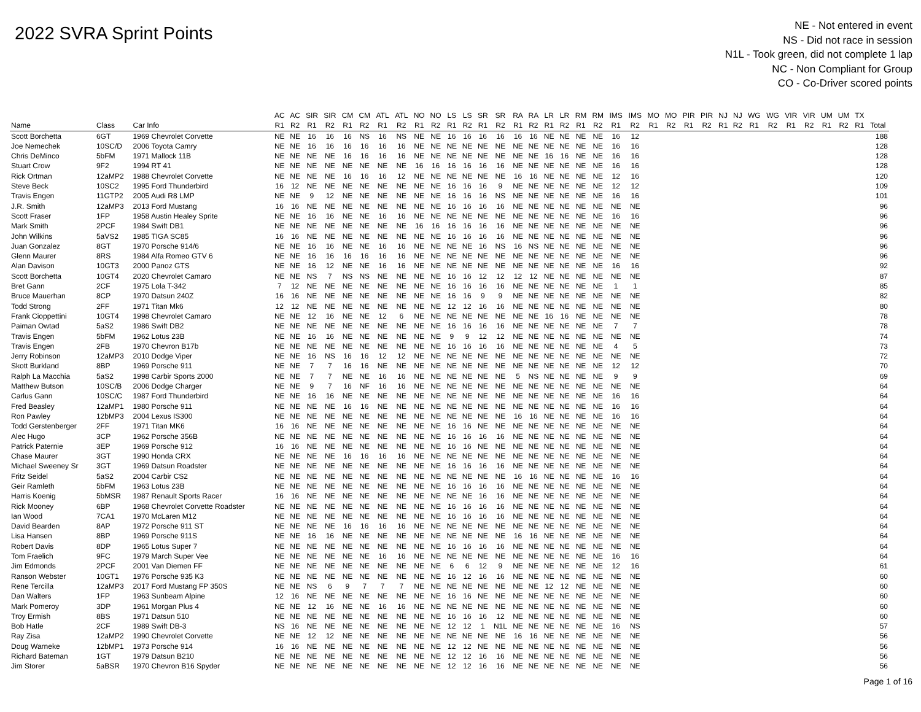2022 SVRA Sprint Points
NE - Not entered in event
NS - Did not race in session
N1L - Took green, did not complete 1 lap
NC - Non Compliant for Group
CO - Co-Driver scored points
| | | | AC | AC | SIR | SIR | CM | CM | ATL | ATL | NO | NO | LS | LS | SR | SR | RA | RA | LR | LR | RM | RM | IMS | IMS | MO | MO | PIR | PIR | NJ | NJ | WG | WG | VIR | VIR | UM | UM | TX | |
| --- | --- | --- | --- | --- | --- | --- | --- | --- | --- | --- | --- | --- | --- | --- | --- | --- | --- | --- | --- | --- | --- | --- | --- | --- | --- | --- | --- | --- | --- | --- | --- | --- | --- | --- | --- | --- | --- | --- |
| Name | Class | Car Info | R1 | R2 | R1 | R2 | R1 | R2 | R1 | R2 | R1 | R2 | R1 | R2 | R1 | R2 | R1 | R2 | R1 | R2 | R1 | R2 | R1 | R2 | R1 | R2 | R1 | R2 | R1 | R2 | R1 | R2 | R1 | R2 | R1 | R2 | R1 | Total |
| Scott Borchetta | 6GT | 1969 Chevrolet Corvette | NE | NE | 16 | 16 | 16 | NS | 16 | NS | NE | NE | 16 | 16 | 16 | 16 | 16 | 16 | NE | NE | NE | NE | 16 | 12 | | | | | | | | | | | | | | 188 |
| Joe Nemechek | 10SC/D | 2006 Toyota Camry | NE | NE | 16 | 16 | 16 | 16 | 16 | 16 | NE | NE | NE | NE | NE | NE | NE | NE | NE | NE | NE | NE | 16 | 16 | | | | | | | | | | | | | | 128 |
| Chris DeMinco | 5bFM | 1971 Mallock 11B | NE | NE | NE | NE | 16 | 16 | 16 | 16 | NE | NE | NE | NE | NE | NE | NE | NE | 16 | 16 | NE | NE | 16 | 16 | | | | | | | | | | | | | | 128 |
| Stuart Crow | 9F2 | 1994 RT 41 | NE | NE | NE | NE | NE | NE | NE | NE | 16 | 16 | 16 | 16 | 16 | 16 | NE | NE | NE | NE | NE | NE | 16 | 16 | | | | | | | | | | | | | | 128 |
| Rick Ortman | 12aMP2 | 1988 Chevrolet Corvette | NE | NE | NE | NE | 16 | 16 | 16 | 12 | NE | NE | NE | NE | NE | NE | 16 | 16 | NE | NE | NE | NE | 12 | 16 | | | | | | | | | | | | | | 120 |
| Steve Beck | 10SC2 | 1995 Ford Thunderbird | 16 | 12 | NE | NE | NE | NE | NE | NE | NE | NE | 16 | 16 | 16 | 9 | NE | NE | NE | NE | NE | NE | 12 | 12 | | | | | | | | | | | | | | 109 |
| Travis Engen | 11GTP2 | 2005 Audi R8 LMP | NE | NE | 9 | 12 | NE | NE | NE | NE | NE | NE | 16 | 16 | 16 | NS | NE | NE | NE | NE | NE | NE | 16 | 16 | | | | | | | | | | | | | | 101 |
| J.R. Smith | 12aMP3 | 2013 Ford Mustang | 16 | 16 | NE | NE | NE | NE | NE | NE | NE | NE | 16 | 16 | 16 | 16 | NE | NE | NE | NE | NE | NE | NE | NE | | | | | | | | | | | | | | 96 |
| Scott Fraser | 1FP | 1958 Austin Healey Sprite | NE | NE | 16 | 16 | NE | NE | 16 | 16 | NE | NE | NE | NE | NE | NE | NE | NE | NE | NE | NE | NE | 16 | 16 | | | | | | | | | | | | | | 96 |
| Mark Smith | 2PCF | 1984 Swift DB1 | NE | NE | NE | NE | NE | NE | NE | NE | 16 | 16 | 16 | 16 | 16 | 16 | NE | NE | NE | NE | NE | NE | NE | NE | | | | | | | | | | | | | | 96 |
| John Wilkins | 5aVS2 | 1985 TIGA SC85 | 16 | 16 | NE | NE | NE | NE | NE | NE | NE | NE | 16 | 16 | 16 | 16 | NE | NE | NE | NE | NE | NE | NE | NE | | | | | | | | | | | | | | 96 |
| Juan Gonzalez | 8GT | 1970 Porsche 914/6 | NE | NE | 16 | 16 | NE | NE | 16 | 16 | NE | NE | NE | NE | 16 | NS | 16 | NS | NE | NE | NE | NE | NE | NE | | | | | | | | | | | | | | 96 |
| Glenn Maurer | 8RS | 1984 Alfa Romeo GTV 6 | NE | NE | 16 | 16 | 16 | 16 | 16 | 16 | NE | NE | NE | NE | NE | NE | NE | NE | NE | NE | NE | NE | NE | NE | | | | | | | | | | | | | | 96 |
| Alan Davison | 10GT3 | 2000 Panoz GTS | NE | NE | 16 | 12 | NE | NE | 16 | 16 | NE | NE | NE | NE | NE | NE | NE | NE | NE | NE | NE | NE | 16 | 16 | | | | | | | | | | | | | | 92 |
| Scott Borchetta | 10GT4 | 2020 Chevrolet Camaro | NE | NE | NS | 7 | NS | NS | NE | NE | NE | NE | 16 | 16 | 12 | 12 | 12 | 12 | NE | NE | NE | NE | NE | NE | | | | | | | | | | | | | | 87 |
| Bret Gann | 2CF | 1975 Lola T-342 | 7 | 12 | NE | NE | NE | NE | NE | NE | NE | NE | 16 | 16 | 16 | 16 | NE | NE | NE | NE | NE | NE | 1 | 1 | | | | | | | | | | | | | | 85 |
| Bruce Mauerhan | 8CP | 1970 Datsun 240Z | 16 | 16 | NE | NE | NE | NE | NE | NE | NE | NE | 16 | 16 | 9 | 9 | NE | NE | NE | NE | NE | NE | NE | NE | | | | | | | | | | | | | | 82 |
| Todd Strong | 2FF | 1971 Titan Mk6 | 12 | 12 | NE | NE | NE | NE | NE | NE | NE | NE | 12 | 12 | 16 | 16 | NE | NE | NE | NE | NE | NE | NE | NE | | | | | | | | | | | | | | 80 |
| Frank Cioppettini | 10GT4 | 1998 Chevrolet Camaro | NE | NE | 12 | 16 | NE | NE | 12 | 6 | NE | NE | NE | NE | NE | NE | NE | NE | 16 | 16 | NE | NE | NE | NE | | | | | | | | | | | | | | 78 |
| Paiman Owtad | 5aS2 | 1986 Swift DB2 | NE | NE | NE | NE | NE | NE | NE | NE | NE | NE | 16 | 16 | 16 | 16 | NE | NE | NE | NE | NE | NE | 7 | 7 | | | | | | | | | | | | | | 78 |
| Travis Engen | 5bFM | 1962 Lotus 23B | NE | NE | 16 | 16 | NE | NE | NE | NE | NE | NE | 9 | 9 | 12 | 12 | NE | NE | NE | NE | NE | NE | NE | NE | | | | | | | | | | | | | | 74 |
| Travis Engen | 2FB | 1970 Chevron B17b | NE | NE | NE | NE | NE | NE | NE | NE | NE | NE | 16 | 16 | 16 | 16 | NE | NE | NE | NE | NE | NE | 4 | 5 | | | | | | | | | | | | | | 73 |
| Jerry Robinson | 12aMP3 | 2010 Dodge Viper | NE | NE | 16 | NS | 16 | 16 | 12 | 12 | NE | NE | NE | NE | NE | NE | NE | NE | NE | NE | NE | NE | NE | NE | | | | | | | | | | | | | | 72 |
| Skott Burkland | 8BP | 1969 Porsche 911 | NE | NE | 7 | 7 | 16 | 16 | NE | NE | NE | NE | NE | NE | NE | NE | NE | NE | NE | NE | NE | NE | 12 | 12 | | | | | | | | | | | | | | 70 |
| Ralph La Macchia | 5aS2 | 1998 Carbir Sports 2000 | NE | NE | 7 | 7 | NE | NE | 16 | 16 | NE | NE | NE | NE | NE | NE | 5 | NS | NE | NE | NE | NE | 9 | 9 | | | | | | | | | | | | | | 69 |
| Matthew Butson | 10SC/B | 2006 Dodge Charger | NE | NE | 9 | 7 | 16 | NF | 16 | 16 | NE | NE | NE | NE | NE | NE | NE | NE | NE | NE | NE | NE | NE | NE | | | | | | | | | | | | | | 64 |
| Carlus Gann | 10SC/C | 1987 Ford Thunderbird | NE | NE | 16 | 16 | NE | NE | NE | NE | NE | NE | NE | NE | NE | NE | NE | NE | NE | NE | NE | NE | 16 | 16 | | | | | | | | | | | | | | 64 |
| Fred Beasley | 12aMP1 | 1980 Porsche 911 | NE | NE | NE | NE | 16 | 16 | NE | NE | NE | NE | NE | NE | NE | NE | NE | NE | NE | NE | NE | NE | 16 | 16 | | | | | | | | | | | | | | 64 |
| Ron Pawley | 12bMP3 | 2004 Lexus IS300 | NE | NE | NE | NE | NE | NE | NE | NE | NE | NE | NE | NE | NE | NE | 16 | 16 | NE | NE | NE | NE | 16 | 16 | | | | | | | | | | | | | | 64 |
| Todd Gerstenberger | 2FF | 1971 Titan MK6 | 16 | 16 | NE | NE | NE | NE | NE | NE | NE | NE | 16 | 16 | NE | NE | NE | NE | NE | NE | NE | NE | NE | NE | | | | | | | | | | | | | | 64 |
| Alec Hugo | 3CP | 1962 Porsche 356B | NE | NE | NE | NE | NE | NE | NE | NE | NE | NE | 16 | 16 | 16 | 16 | NE | NE | NE | NE | NE | NE | NE | NE | | | | | | | | | | | | | | 64 |
| Patrick Paternie | 3EP | 1969 Porsche 912 | 16 | 16 | NE | NE | NE | NE | NE | NE | NE | NE | 16 | 16 | NE | NE | NE | NE | NE | NE | NE | NE | NE | NE | | | | | | | | | | | | | | 64 |
| Chase Maurer | 3GT | 1990 Honda CRX | NE | NE | NE | NE | 16 | 16 | 16 | 16 | NE | NE | NE | NE | NE | NE | NE | NE | NE | NE | NE | NE | NE | NE | | | | | | | | | | | | | | 64 |
| Michael Sweeney Sr | 3GT | 1969 Datsun Roadster | NE | NE | NE | NE | NE | NE | NE | NE | NE | NE | 16 | 16 | 16 | 16 | NE | NE | NE | NE | NE | NE | NE | NE | | | | | | | | | | | | | | 64 |
| Fritz Seidel | 5aS2 | 2004 Carbir CS2 | NE | NE | NE | NE | NE | NE | NE | NE | NE | NE | NE | NE | NE | NE | 16 | 16 | NE | NE | NE | NE | 16 | 16 | | | | | | | | | | | | | | 64 |
| Geir Ramleth | 5bFM | 1963 Lotus 23B | NE | NE | NE | NE | NE | NE | NE | NE | NE | NE | 16 | 16 | 16 | 16 | NE | NE | NE | NE | NE | NE | NE | NE | | | | | | | | | | | | | | 64 |
| Harris Koenig | 5bMSR | 1987 Renault Sports Racer | 16 | 16 | NE | NE | NE | NE | NE | NE | NE | NE | NE | NE | 16 | 16 | NE | NE | NE | NE | NE | NE | NE | NE | | | | | | | | | | | | | | 64 |
| Rick Mooney | 6BP | 1968 Chevrolet Corvette Roadster | NE | NE | NE | NE | NE | NE | NE | NE | NE | NE | 16 | 16 | 16 | 16 | NE | NE | NE | NE | NE | NE | NE | NE | | | | | | | | | | | | | | 64 |
| Ian Wood | 7CA1 | 1970 McLaren M12 | NE | NE | NE | NE | NE | NE | NE | NE | NE | NE | 16 | 16 | 16 | 16 | NE | NE | NE | NE | NE | NE | NE | NE | | | | | | | | | | | | | | 64 |
| David Bearden | 8AP | 1972 Porsche 911 ST | NE | NE | NE | NE | 16 | 16 | 16 | 16 | NE | NE | NE | NE | NE | NE | NE | NE | NE | NE | NE | NE | NE | NE | | | | | | | | | | | | | | 64 |
| Lisa Hansen | 8BP | 1969 Porsche 911S | NE | NE | 16 | 16 | NE | NE | NE | NE | NE | NE | NE | NE | NE | NE | 16 | 16 | NE | NE | NE | NE | NE | NE | | | | | | | | | | | | | | 64 |
| Robert Davis | 8DP | 1965 Lotus Super 7 | NE | NE | NE | NE | NE | NE | NE | NE | NE | NE | 16 | 16 | 16 | 16 | NE | NE | NE | NE | NE | NE | NE | NE | | | | | | | | | | | | | | 64 |
| Tom Fraelich | 9FC | 1979 March Super Vee | NE | NE | NE | NE | NE | NE | 16 | 16 | NE | NE | NE | NE | NE | NE | NE | NE | NE | NE | NE | NE | 16 | 16 | | | | | | | | | | | | | | 64 |
| Jim Edmonds | 2PCF | 2001 Van Diemen FF | NE | NE | NE | NE | NE | NE | NE | NE | NE | NE | 6 | 6 | 12 | 9 | NE | NE | NE | NE | NE | NE | 12 | 16 | | | | | | | | | | | | | | 61 |
| Ranson Webster | 10GT1 | 1976 Porsche 935 K3 | NE | NE | NE | NE | NE | NE | NE | NE | NE | NE | 16 | 12 | 16 | 16 | NE | NE | NE | NE | NE | NE | NE | NE | | | | | | | | | | | | | | 60 |
| Rene Tercilla | 12aMP3 | 2017 Ford Mustang FP 350S | NE | NE | NS | 6 | 9 | 7 | 7 | 7 | NE | NE | NE | NE | NE | NE | NE | NE | 12 | 12 | NE | NE | NE | NE | | | | | | | | | | | | | | 60 |
| Dan Walters | 1FP | 1963 Sunbeam Alpine | 12 | 16 | NE | NE | NE | NE | NE | NE | NE | NE | 16 | 16 | NE | NE | NE | NE | NE | NE | NE | NE | NE | NE | | | | | | | | | | | | | | 60 |
| Mark Pomeroy | 3DP | 1961 Morgan Plus 4 | NE | NE | 12 | 16 | NE | NE | 16 | 16 | NE | NE | NE | NE | NE | NE | NE | NE | NE | NE | NE | NE | NE | NE | | | | | | | | | | | | | | 60 |
| Troy Ermish | 8BS | 1971 Datsun 510 | NE | NE | NE | NE | NE | NE | NE | NE | NE | NE | 16 | 16 | 16 | 12 | NE | NE | NE | NE | NE | NE | NE | NE | | | | | | | | | | | | | | 60 |
| Bob Hatle | 2CF | 1989 Swift DB-3 | NS | 16 | NE | NE | NE | NE | NE | NE | NE | NE | 12 | 12 | 1 | N1L | NE | NE | NE | NE | NE | NE | 16 | NS | | | | | | | | | | | | | | 57 |
| Ray Zisa | 12aMP2 | 1990 Chevrolet Corvette | NE | NE | 12 | 12 | NE | NE | NE | NE | NE | NE | NE | NE | NE | NE | 16 | 16 | NE | NE | NE | NE | NE | NE | | | | | | | | | | | | | | 56 |
| Doug Warneke | 12bMP1 | 1973 Porsche 914 | 16 | 16 | NE | NE | NE | NE | NE | NE | NE | NE | 12 | 12 | NE | NE | NE | NE | NE | NE | NE | NE | NE | NE | | | | | | | | | | | | | | 56 |
| Richard Bateman | 1GT | 1979 Datsun B210 | NE | NE | NE | NE | NE | NE | NE | NE | NE | NE | 12 | 12 | 16 | 16 | NE | NE | NE | NE | NE | NE | NE | NE | | | | | | | | | | | | | | 56 |
| Jim Storer | 5aBSR | 1970 Chevron B16 Spyder | NE | NE | NE | NE | NE | NE | NE | NE | NE | NE | 12 | 12 | 16 | 16 | NE | NE | NE | NE | NE | NE | NE | NE | | | | | | | | | | | | | | 56 |
Page 1 of 16